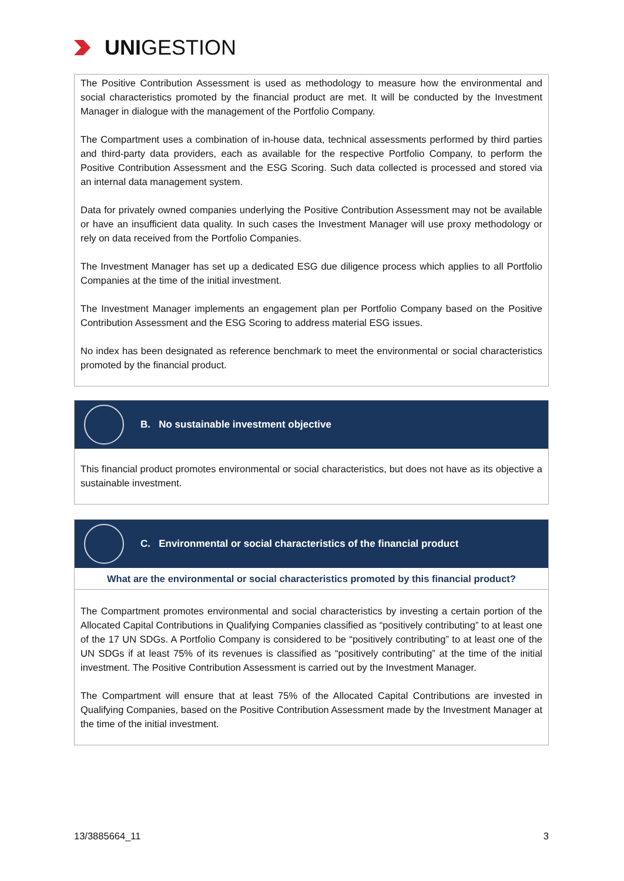UNI GESTION
The Positive Contribution Assessment is used as methodology to measure how the environmental and social characteristics promoted by the financial product are met. It will be conducted by the Investment Manager in dialogue with the management of the Portfolio Company.
The Compartment uses a combination of in-house data, technical assessments performed by third parties and third-party data providers, each as available for the respective Portfolio Company, to perform the Positive Contribution Assessment and the ESG Scoring. Such data collected is processed and stored via an internal data management system.
Data for privately owned companies underlying the Positive Contribution Assessment may not be available or have an insufficient data quality. In such cases the Investment Manager will use proxy methodology or rely on data received from the Portfolio Companies.
The Investment Manager has set up a dedicated ESG due diligence process which applies to all Portfolio Companies at the time of the initial investment.
The Investment Manager implements an engagement plan per Portfolio Company based on the Positive Contribution Assessment and the ESG Scoring to address material ESG issues.
No index has been designated as reference benchmark to meet the environmental or social characteristics promoted by the financial product.
B. No sustainable investment objective
This financial product promotes environmental or social characteristics, but does not have as its objective a sustainable investment.
C. Environmental or social characteristics of the financial product
What are the environmental or social characteristics promoted by this financial product?
The Compartment promotes environmental and social characteristics by investing a certain portion of the Allocated Capital Contributions in Qualifying Companies classified as “positively contributing” to at least one of the 17 UN SDGs. A Portfolio Company is considered to be “positively contributing” to at least one of the UN SDGs if at least 75% of its revenues is classified as “positively contributing” at the time of the initial investment. The Positive Contribution Assessment is carried out by the Investment Manager.
The Compartment will ensure that at least 75% of the Allocated Capital Contributions are invested in Qualifying Companies, based on the Positive Contribution Assessment made by the Investment Manager at the time of the initial investment.
13/3885664_11 3